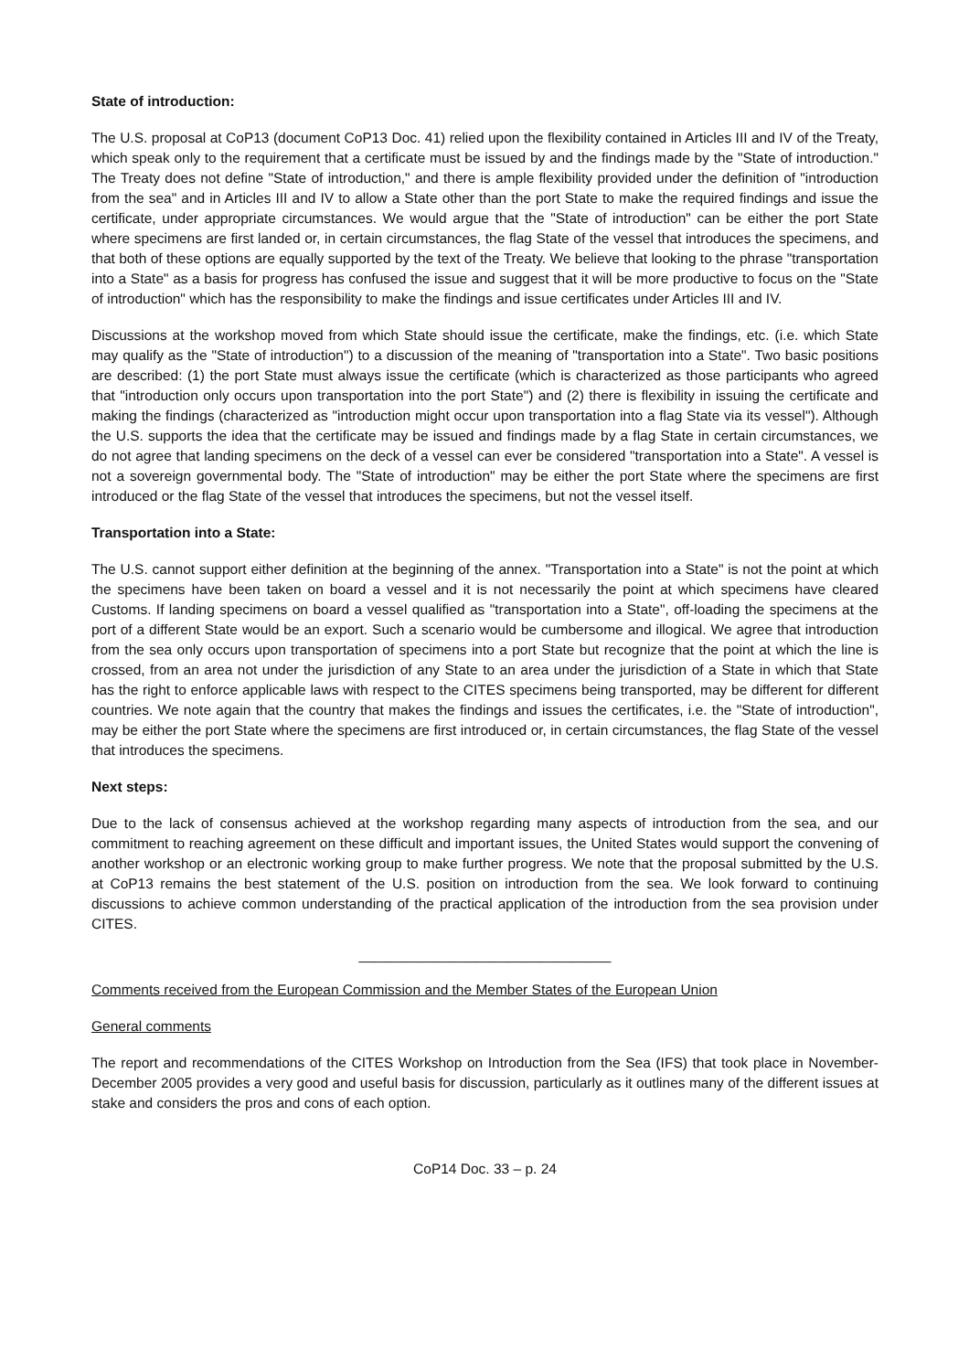State of introduction:
The U.S. proposal at CoP13 (document CoP13 Doc. 41) relied upon the flexibility contained in Articles III and IV of the Treaty, which speak only to the requirement that a certificate must be issued by and the findings made by the "State of introduction." The Treaty does not define "State of introduction," and there is ample flexibility provided under the definition of "introduction from the sea" and in Articles III and IV to allow a State other than the port State to make the required findings and issue the certificate, under appropriate circumstances. We would argue that the "State of introduction" can be either the port State where specimens are first landed or, in certain circumstances, the flag State of the vessel that introduces the specimens, and that both of these options are equally supported by the text of the Treaty. We believe that looking to the phrase "transportation into a State" as a basis for progress has confused the issue and suggest that it will be more productive to focus on the "State of introduction" which has the responsibility to make the findings and issue certificates under Articles III and IV.
Discussions at the workshop moved from which State should issue the certificate, make the findings, etc. (i.e. which State may qualify as the "State of introduction") to a discussion of the meaning of "transportation into a State". Two basic positions are described: (1) the port State must always issue the certificate (which is characterized as those participants who agreed that "introduction only occurs upon transportation into the port State") and (2) there is flexibility in issuing the certificate and making the findings (characterized as "introduction might occur upon transportation into a flag State via its vessel"). Although the U.S. supports the idea that the certificate may be issued and findings made by a flag State in certain circumstances, we do not agree that landing specimens on the deck of a vessel can ever be considered "transportation into a State". A vessel is not a sovereign governmental body. The "State of introduction" may be either the port State where the specimens are first introduced or the flag State of the vessel that introduces the specimens, but not the vessel itself.
Transportation into a State:
The U.S. cannot support either definition at the beginning of the annex. "Transportation into a State" is not the point at which the specimens have been taken on board a vessel and it is not necessarily the point at which specimens have cleared Customs. If landing specimens on board a vessel qualified as "transportation into a State", off-loading the specimens at the port of a different State would be an export. Such a scenario would be cumbersome and illogical. We agree that introduction from the sea only occurs upon transportation of specimens into a port State but recognize that the point at which the line is crossed, from an area not under the jurisdiction of any State to an area under the jurisdiction of a State in which that State has the right to enforce applicable laws with respect to the CITES specimens being transported, may be different for different countries. We note again that the country that makes the findings and issues the certificates, i.e. the "State of introduction", may be either the port State where the specimens are first introduced or, in certain circumstances, the flag State of the vessel that introduces the specimens.
Next steps:
Due to the lack of consensus achieved at the workshop regarding many aspects of introduction from the sea, and our commitment to reaching agreement on these difficult and important issues, the United States would support the convening of another workshop or an electronic working group to make further progress. We note that the proposal submitted by the U.S. at CoP13 remains the best statement of the U.S. position on introduction from the sea. We look forward to continuing discussions to achieve common understanding of the practical application of the introduction from the sea provision under CITES.
________________________________
Comments received from the European Commission and the Member States of the European Union
General comments
The report and recommendations of the CITES Workshop on Introduction from the Sea (IFS) that took place in November-December 2005 provides a very good and useful basis for discussion, particularly as it outlines many of the different issues at stake and considers the pros and cons of each option.
CoP14 Doc. 33 – p. 24